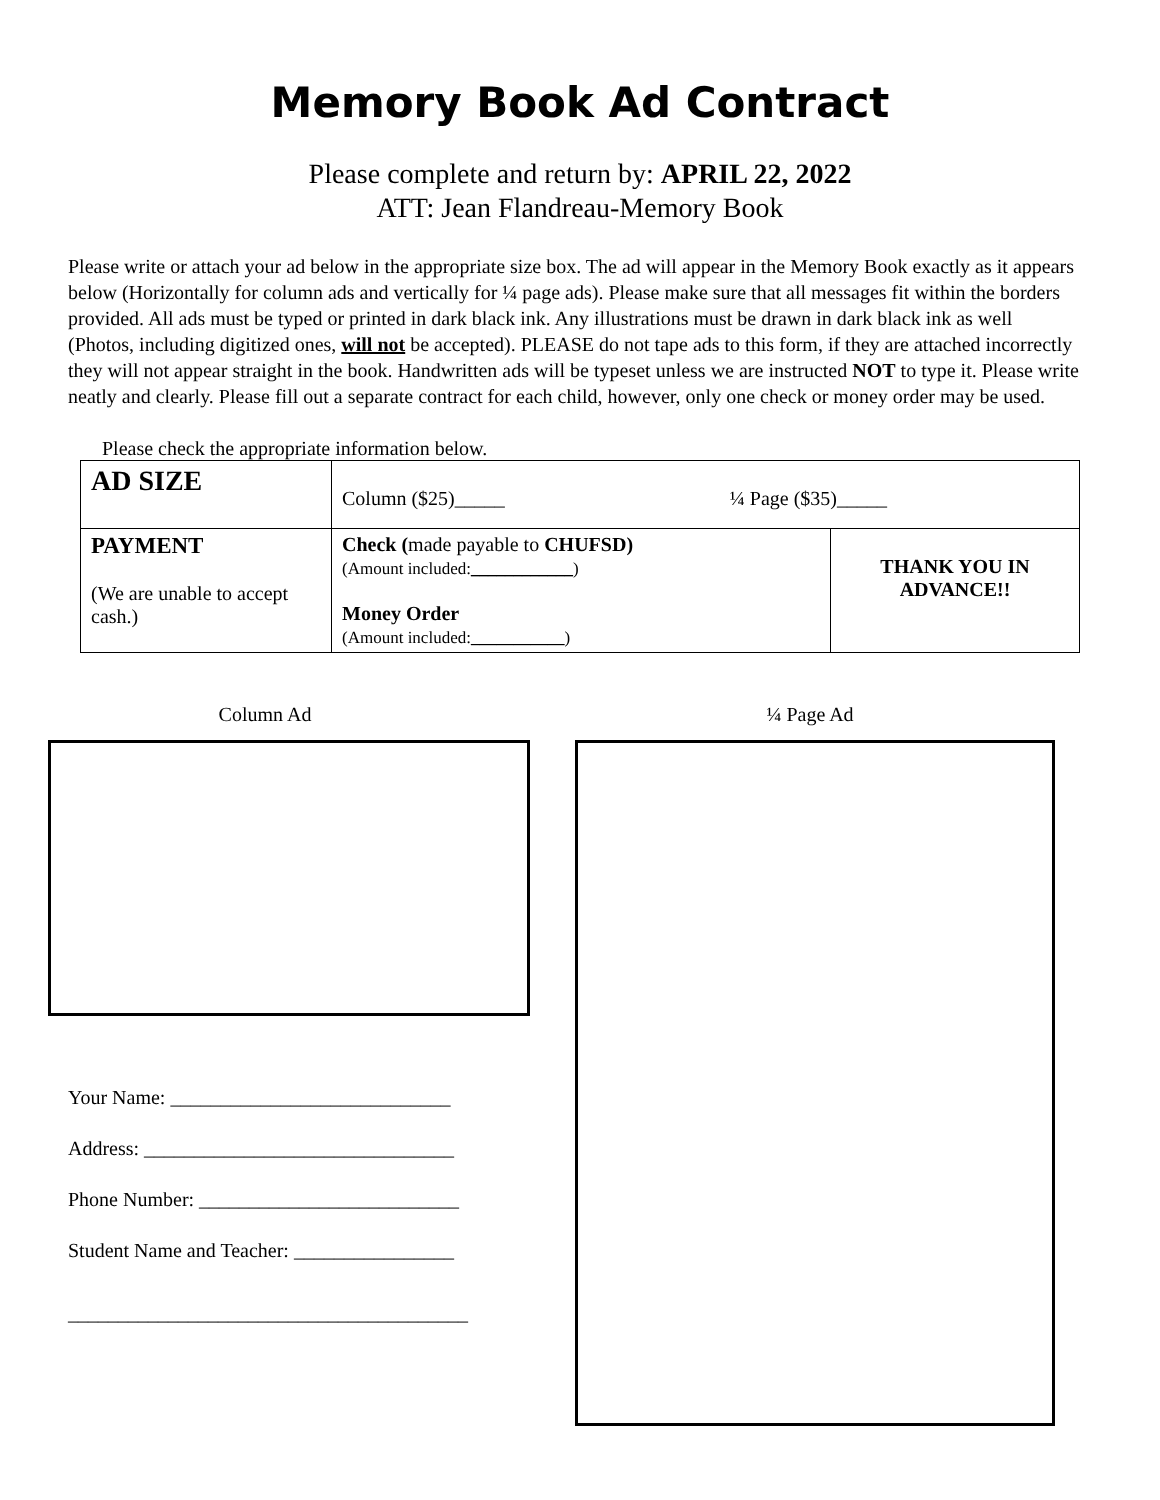Memory Book Ad Contract
Please complete and return by: APRIL 22, 2022
ATT: Jean Flandreau-Memory Book
Please write or attach your ad below in the appropriate size box. The ad will appear in the Memory Book exactly as it appears below (Horizontally for column ads and vertically for ¼ page ads). Please make sure that all messages fit within the borders provided. All ads must be typed or printed in dark black ink. Any illustrations must be drawn in dark black ink as well (Photos, including digitized ones, will not be accepted). PLEASE do not tape ads to this form, if they are attached incorrectly they will not appear straight in the book. Handwritten ads will be typeset unless we are instructed NOT to type it. Please write neatly and clearly. Please fill out a separate contract for each child, however, only one check or money order may be used.
Please check the appropriate information below.
| AD SIZE | Column ($25)_____ ¼ Page ($35)_____ | |
| PAYMENT (We are unable to accept cash.) | Check ( made payable to CHUFSD) (Amount included: ____________ ) Money Order (Amount included: ___________ ) | THANK YOU IN ADVANCE!! |
Column Ad
Your Name: ____________________________
Address: _______________________________
Phone Number: __________________________
Student Name and Teacher: ________________
________________________________________
¼ Page Ad